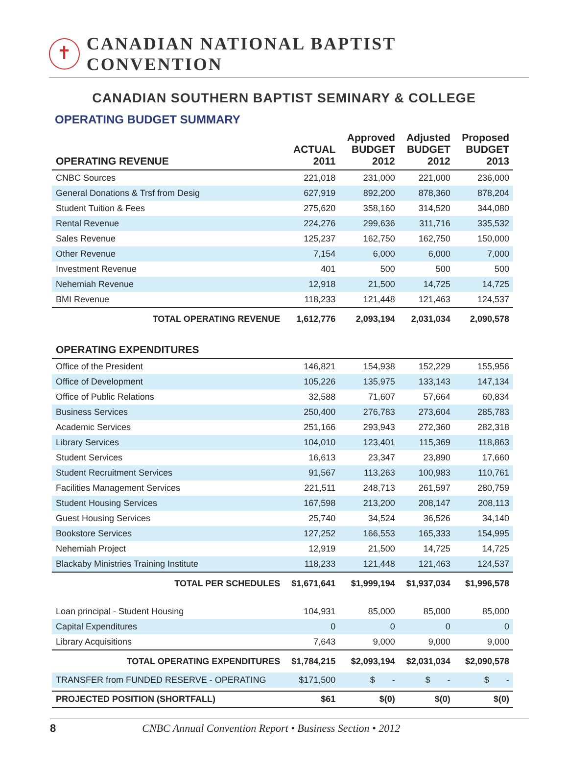✝
CANADIAN NATIONAL BAPTIST CONVENTION
CANADIAN SOUTHERN BAPTIST SEMINARY & COLLEGE
OPERATING BUDGET SUMMARY
| OPERATING REVENUE | ACTUAL 2011 | Approved BUDGET 2012 | Adjusted BUDGET 2012 | Proposed BUDGET 2013 |
| --- | --- | --- | --- | --- |
| CNBC Sources | 221,018 | 231,000 | 221,000 | 236,000 |
| General Donations & Trsf from Desig | 627,919 | 892,200 | 878,360 | 878,204 |
| Student Tuition & Fees | 275,620 | 358,160 | 314,520 | 344,080 |
| Rental Revenue | 224,276 | 299,636 | 311,716 | 335,532 |
| Sales Revenue | 125,237 | 162,750 | 162,750 | 150,000 |
| Other Revenue | 7,154 | 6,000 | 6,000 | 7,000 |
| Investment Revenue | 401 | 500 | 500 | 500 |
| Nehemiah Revenue | 12,918 | 21,500 | 14,725 | 14,725 |
| BMI Revenue | 118,233 | 121,448 | 121,463 | 124,537 |
| TOTAL OPERATING REVENUE | 1,612,776 | 2,093,194 | 2,031,034 | 2,090,578 |
| OPERATING EXPENDITURES | | | | |
| Office of the President | 146,821 | 154,938 | 152,229 | 155,956 |
| Office of Development | 105,226 | 135,975 | 133,143 | 147,134 |
| Office of Public Relations | 32,588 | 71,607 | 57,664 | 60,834 |
| Business Services | 250,400 | 276,783 | 273,604 | 285,783 |
| Academic Services | 251,166 | 293,943 | 272,360 | 282,318 |
| Library Services | 104,010 | 123,401 | 115,369 | 118,863 |
| Student Services | 16,613 | 23,347 | 23,890 | 17,660 |
| Student Recruitment Services | 91,567 | 113,263 | 100,983 | 110,761 |
| Facilities Management Services | 221,511 | 248,713 | 261,597 | 280,759 |
| Student Housing Services | 167,598 | 213,200 | 208,147 | 208,113 |
| Guest Housing Services | 25,740 | 34,524 | 36,526 | 34,140 |
| Bookstore Services | 127,252 | 166,553 | 165,333 | 154,995 |
| Nehemiah Project | 12,919 | 21,500 | 14,725 | 14,725 |
| Blackaby Ministries Training Institute | 118,233 | 121,448 | 121,463 | 124,537 |
| TOTAL PER SCHEDULES | $1,671,641 | $1,999,194 | $1,937,034 | $1,996,578 |
| Loan principal - Student Housing | 104,931 | 85,000 | 85,000 | 85,000 |
| Capital Expenditures | 0 | 0 | 0 | 0 |
| Library Acquisitions | 7,643 | 9,000 | 9,000 | 9,000 |
| TOTAL OPERATING EXPENDITURES | $1,784,215 | $2,093,194 | $2,031,034 | $2,090,578 |
| TRANSFER from FUNDED RESERVE - OPERATING | $171,500 | $ - | $ - | $ - |
| PROJECTED POSITION (SHORTFALL) | $61 | $(0) | $(0) | $(0) |
8 CNBC Annual Convention Report • Business Section • 2012